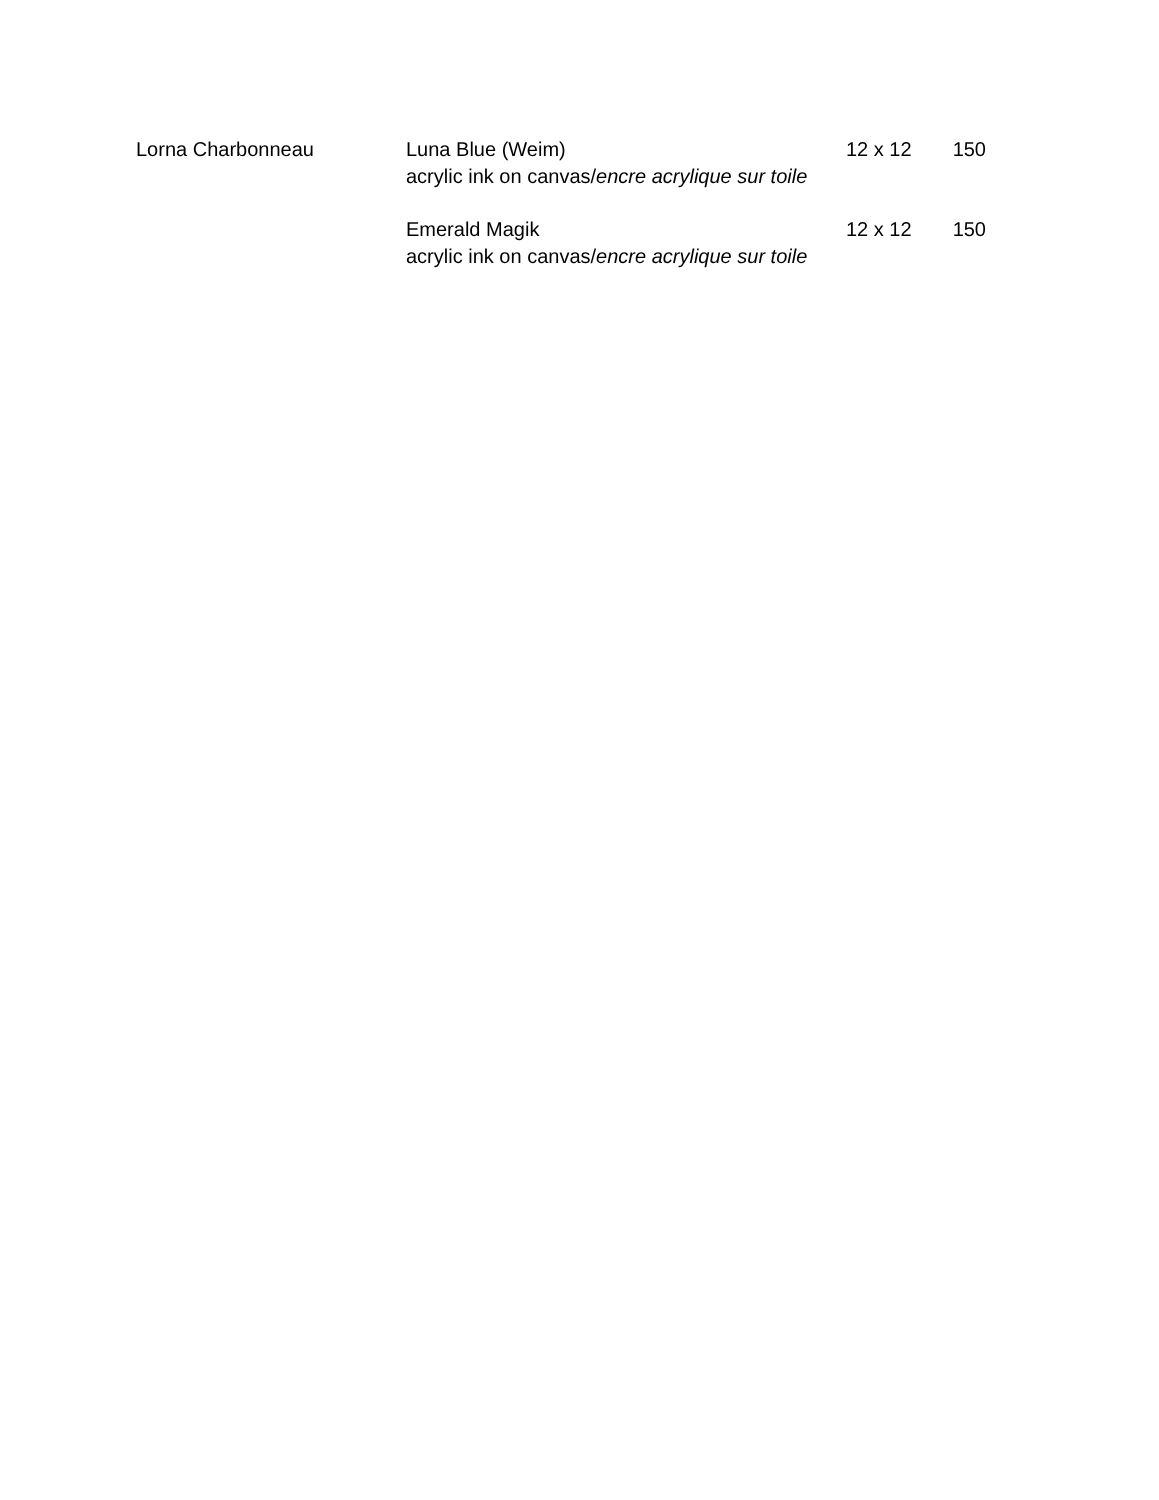Lorna Charbonneau Luna Blue (Weim)
acrylic ink on canvas/encre acrylique sur toile
12 x 12
150
Emerald Magik
acrylic ink on canvas/encre acrylique sur toile
12 x 12
150